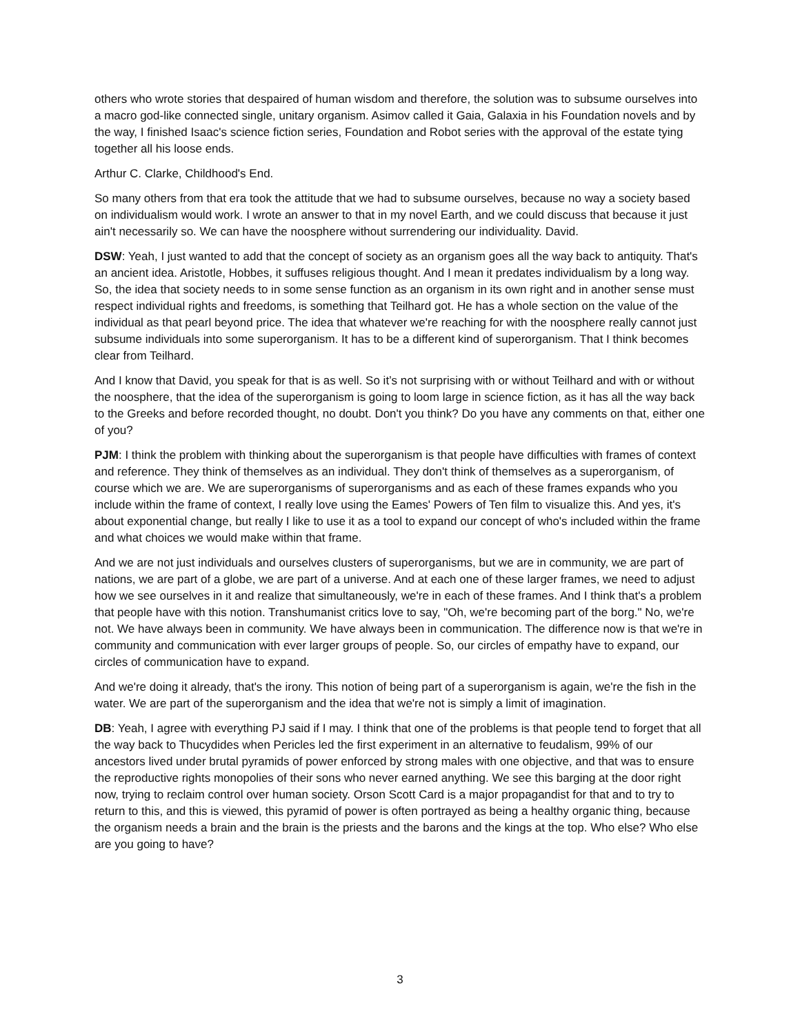others who wrote stories that despaired of human wisdom and therefore, the solution was to subsume ourselves into a macro god-like connected single, unitary organism. Asimov called it Gaia, Galaxia in his Foundation novels and by the way, I finished Isaac's science fiction series, Foundation and Robot series with the approval of the estate tying together all his loose ends.
Arthur C. Clarke, Childhood's End.
So many others from that era took the attitude that we had to subsume ourselves, because no way a society based on individualism would work. I wrote an answer to that in my novel Earth, and we could discuss that because it just ain't necessarily so. We can have the noosphere without surrendering our individuality. David.
DSW: Yeah, I just wanted to add that the concept of society as an organism goes all the way back to antiquity. That's an ancient idea. Aristotle, Hobbes, it suffuses religious thought. And I mean it predates individualism by a long way. So, the idea that society needs to in some sense function as an organism in its own right and in another sense must respect individual rights and freedoms, is something that Teilhard got. He has a whole section on the value of the individual as that pearl beyond price. The idea that whatever we're reaching for with the noosphere really cannot just subsume individuals into some superorganism. It has to be a different kind of superorganism. That I think becomes clear from Teilhard.
And I know that David, you speak for that is as well. So it’s not surprising with or without Teilhard and with or without the noosphere, that the idea of the superorganism is going to loom large in science fiction, as it has all the way back to the Greeks and before recorded thought, no doubt. Don't you think? Do you have any comments on that, either one of you?
PJM: I think the problem with thinking about the superorganism is that people have difficulties with frames of context and reference. They think of themselves as an individual. They don't think of themselves as a superorganism, of course which we are. We are superorganisms of superorganisms and as each of these frames expands who you include within the frame of context, I really love using the Eames' Powers of Ten film to visualize this. And yes, it's about exponential change, but really I like to use it as a tool to expand our concept of who's included within the frame and what choices we would make within that frame.
And we are not just individuals and ourselves clusters of superorganisms, but we are in community, we are part of nations, we are part of a globe, we are part of a universe. And at each one of these larger frames, we need to adjust how we see ourselves in it and realize that simultaneously, we're in each of these frames. And I think that's a problem that people have with this notion. Transhumanist critics love to say, "Oh, we're becoming part of the borg." No, we're not. We have always been in community. We have always been in communication. The difference now is that we're in community and communication with ever larger groups of people. So, our circles of empathy have to expand, our circles of communication have to expand.
And we're doing it already, that's the irony. This notion of being part of a superorganism is again, we're the fish in the water. We are part of the superorganism and the idea that we're not is simply a limit of imagination.
DB: Yeah, I agree with everything PJ said if I may. I think that one of the problems is that people tend to forget that all the way back to Thucydides when Pericles led the first experiment in an alternative to feudalism, 99% of our ancestors lived under brutal pyramids of power enforced by strong males with one objective, and that was to ensure the reproductive rights monopolies of their sons who never earned anything. We see this barging at the door right now, trying to reclaim control over human society. Orson Scott Card is a major propagandist for that and to try to return to this, and this is viewed, this pyramid of power is often portrayed as being a healthy organic thing, because the organism needs a brain and the brain is the priests and the barons and the kings at the top. Who else? Who else are you going to have?
3